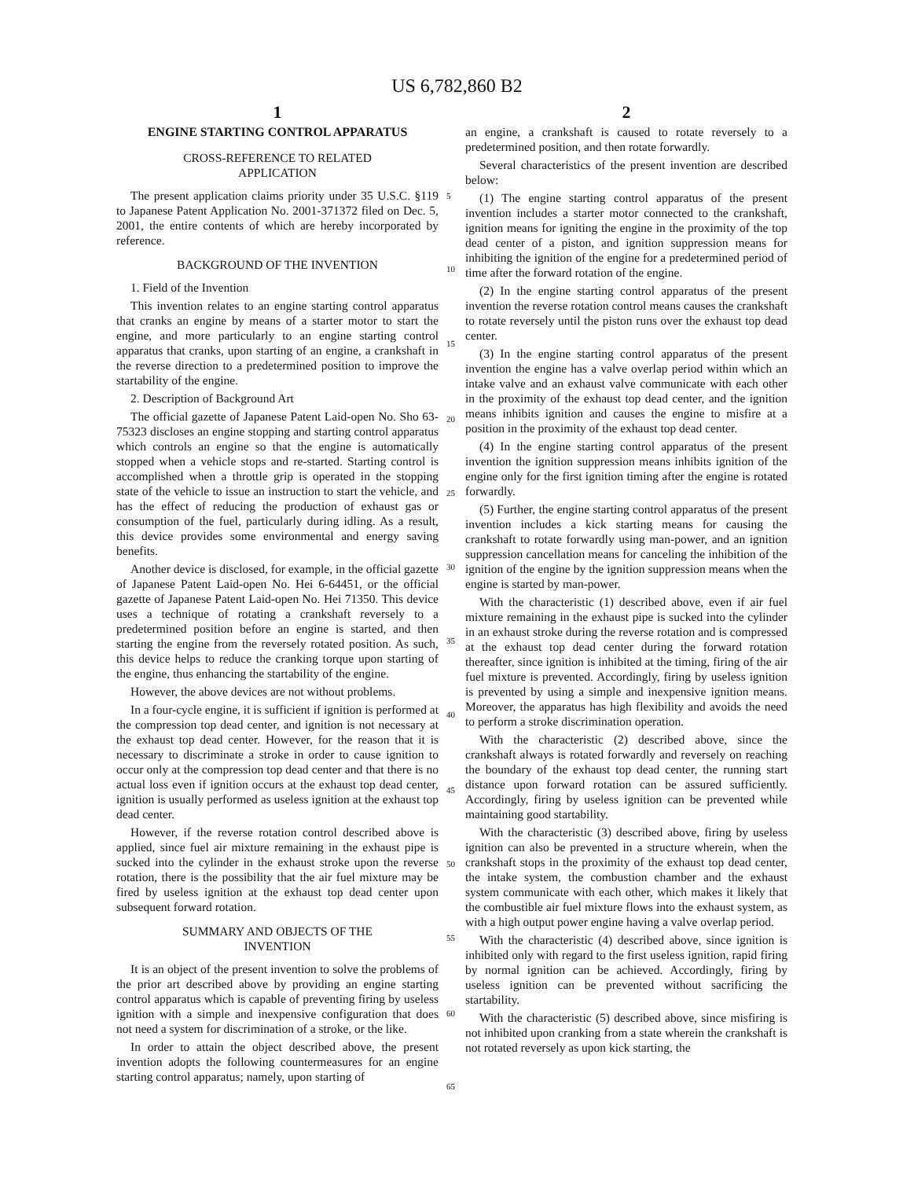US 6,782,860 B2
1
ENGINE STARTING CONTROL APPARATUS
CROSS-REFERENCE TO RELATED
APPLICATION
The present application claims priority under 35 U.S.C. §119 to Japanese Patent Application No. 2001-371372 filed on Dec. 5, 2001, the entire contents of which are hereby incorporated by reference.
BACKGROUND OF THE INVENTION
1. Field of the Invention
This invention relates to an engine starting control apparatus that cranks an engine by means of a starter motor to start the engine, and more particularly to an engine starting control apparatus that cranks, upon starting of an engine, a crankshaft in the reverse direction to a predetermined position to improve the startability of the engine.
2. Description of Background Art
The official gazette of Japanese Patent Laid-open No. Sho 63-75323 discloses an engine stopping and starting control apparatus which controls an engine so that the engine is automatically stopped when a vehicle stops and re-started. Starting control is accomplished when a throttle grip is operated in the stopping state of the vehicle to issue an instruction to start the vehicle, and has the effect of reducing the production of exhaust gas or consumption of the fuel, particularly during idling. As a result, this device provides some environmental and energy saving benefits.
Another device is disclosed, for example, in the official gazette of Japanese Patent Laid-open No. Hei 6-64451, or the official gazette of Japanese Patent Laid-open No. Hei 71350. This device uses a technique of rotating a crankshaft reversely to a predetermined position before an engine is started, and then starting the engine from the reversely rotated position. As such, this device helps to reduce the cranking torque upon starting of the engine, thus enhancing the startability of the engine.
However, the above devices are not without problems.
In a four-cycle engine, it is sufficient if ignition is performed at the compression top dead center, and ignition is not necessary at the exhaust top dead center. However, for the reason that it is necessary to discriminate a stroke in order to cause ignition to occur only at the compression top dead center and that there is no actual loss even if ignition occurs at the exhaust top dead center, ignition is usually performed as useless ignition at the exhaust top dead center.
However, if the reverse rotation control described above is applied, since fuel air mixture remaining in the exhaust pipe is sucked into the cylinder in the exhaust stroke upon the reverse rotation, there is the possibility that the air fuel mixture may be fired by useless ignition at the exhaust top dead center upon subsequent forward rotation.
SUMMARY AND OBJECTS OF THE
INVENTION
It is an object of the present invention to solve the problems of the prior art described above by providing an engine starting control apparatus which is capable of preventing firing by useless ignition with a simple and inexpensive configuration that does not need a system for discrimination of a stroke, or the like.
In order to attain the object described above, the present invention adopts the following countermeasures for an engine starting control apparatus; namely, upon starting of
5
10
15
20
25
30
35
40
45
50
55
60
65
2
an engine, a crankshaft is caused to rotate reversely to a predetermined position, and then rotate forwardly.
Several characteristics of the present invention are described below:
(1) The engine starting control apparatus of the present invention includes a starter motor connected to the crankshaft, ignition means for igniting the engine in the proximity of the top dead center of a piston, and ignition suppression means for inhibiting the ignition of the engine for a predetermined period of time after the forward rotation of the engine.
(2) In the engine starting control apparatus of the present invention the reverse rotation control means causes the crankshaft to rotate reversely until the piston runs over the exhaust top dead center.
(3) In the engine starting control apparatus of the present invention the engine has a valve overlap period within which an intake valve and an exhaust valve communicate with each other in the proximity of the exhaust top dead center, and the ignition means inhibits ignition and causes the engine to misfire at a position in the proximity of the exhaust top dead center.
(4) In the engine starting control apparatus of the present invention the ignition suppression means inhibits ignition of the engine only for the first ignition timing after the engine is rotated forwardly.
(5) Further, the engine starting control apparatus of the present invention includes a kick starting means for causing the crankshaft to rotate forwardly using man-power, and an ignition suppression cancellation means for canceling the inhibition of the ignition of the engine by the ignition suppression means when the engine is started by man-power.
With the characteristic (1) described above, even if air fuel mixture remaining in the exhaust pipe is sucked into the cylinder in an exhaust stroke during the reverse rotation and is compressed at the exhaust top dead center during the forward rotation thereafter, since ignition is inhibited at the timing, firing of the air fuel mixture is prevented. Accordingly, firing by useless ignition is prevented by using a simple and inexpensive ignition means. Moreover, the apparatus has high flexibility and avoids the need to perform a stroke discrimination operation.
With the characteristic (2) described above, since the crankshaft always is rotated forwardly and reversely on reaching the boundary of the exhaust top dead center, the running start distance upon forward rotation can be assured sufficiently. Accordingly, firing by useless ignition can be prevented while maintaining good startability.
With the characteristic (3) described above, firing by useless ignition can also be prevented in a structure wherein, when the crankshaft stops in the proximity of the exhaust top dead center, the intake system, the combustion chamber and the exhaust system communicate with each other, which makes it likely that the combustible air fuel mixture flows into the exhaust system, as with a high output power engine having a valve overlap period.
With the characteristic (4) described above, since ignition is inhibited only with regard to the first useless ignition, rapid firing by normal ignition can be achieved. Accordingly, firing by useless ignition can be prevented without sacrificing the startability.
With the characteristic (5) described above, since misfiring is not inhibited upon cranking from a state wherein the crankshaft is not rotated reversely as upon kick starting, the